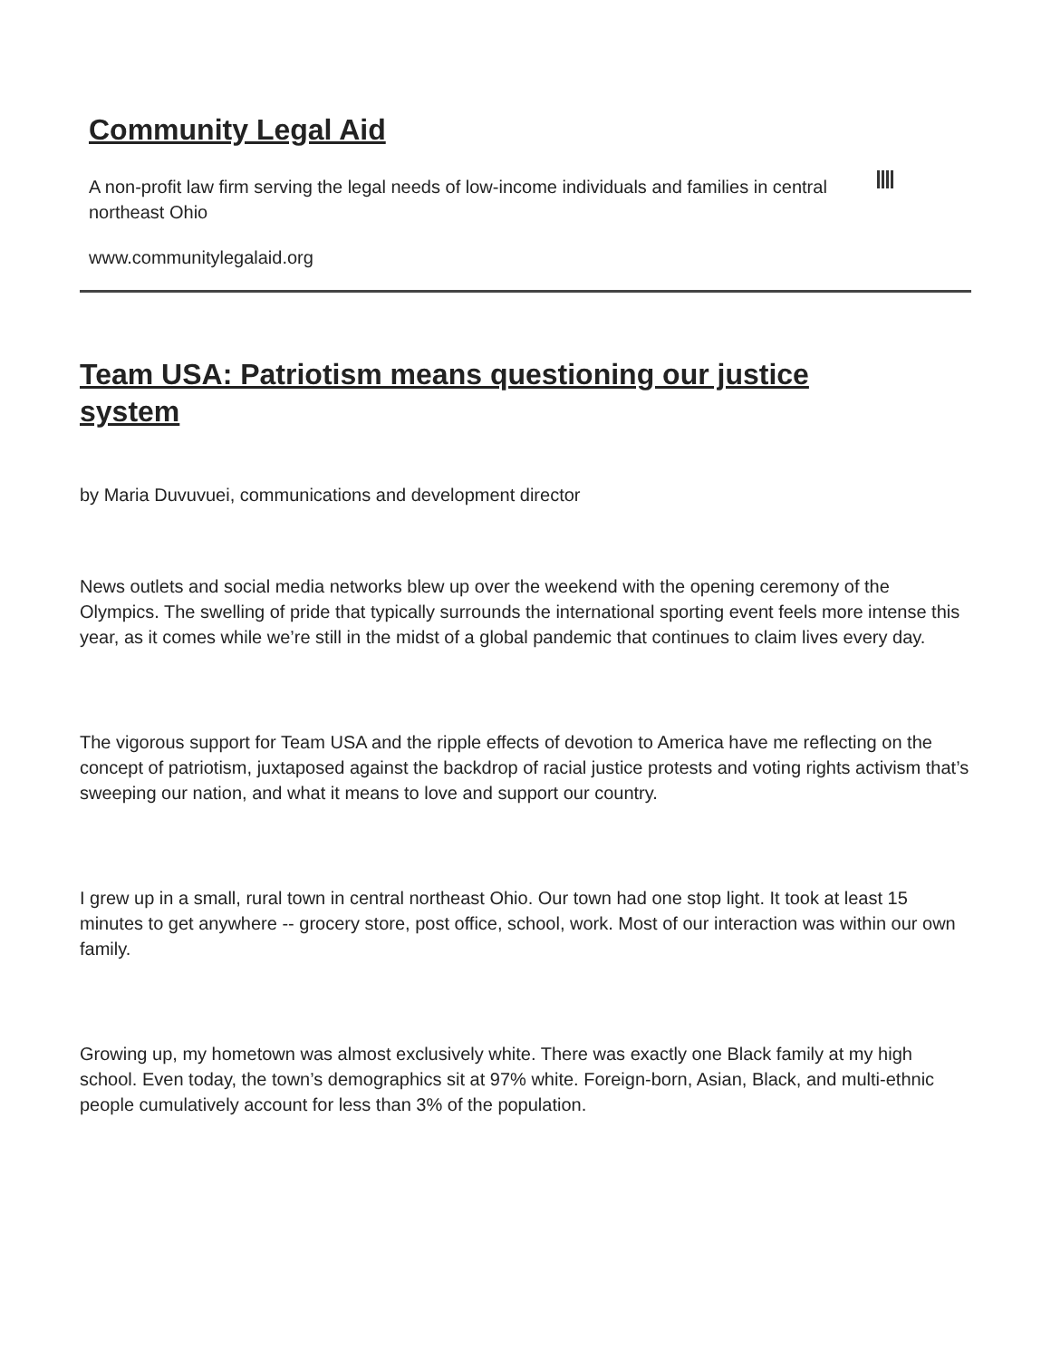Community Legal Aid
A non-profit law firm serving the legal needs of low-income individuals and families in central northeast Ohio
www.communitylegalaid.org
Team USA: Patriotism means questioning our justice system
by Maria Duvuvuei, communications and development director
News outlets and social media networks blew up over the weekend with the opening ceremony of the Olympics. The swelling of pride that typically surrounds the international sporting event feels more intense this year, as it comes while we’re still in the midst of a global pandemic that continues to claim lives every day.
The vigorous support for Team USA and the ripple effects of devotion to America have me reflecting on the concept of patriotism, juxtaposed against the backdrop of racial justice protests and voting rights activism that’s sweeping our nation, and what it means to love and support our country.
I grew up in a small, rural town in central northeast Ohio. Our town had one stop light. It took at least 15 minutes to get anywhere -- grocery store, post office, school, work. Most of our interaction was within our own family.
Growing up, my hometown was almost exclusively white. There was exactly one Black family at my high school. Even today, the town’s demographics sit at 97% white. Foreign-born, Asian, Black, and multi-ethnic people cumulatively account for less than 3% of the population.